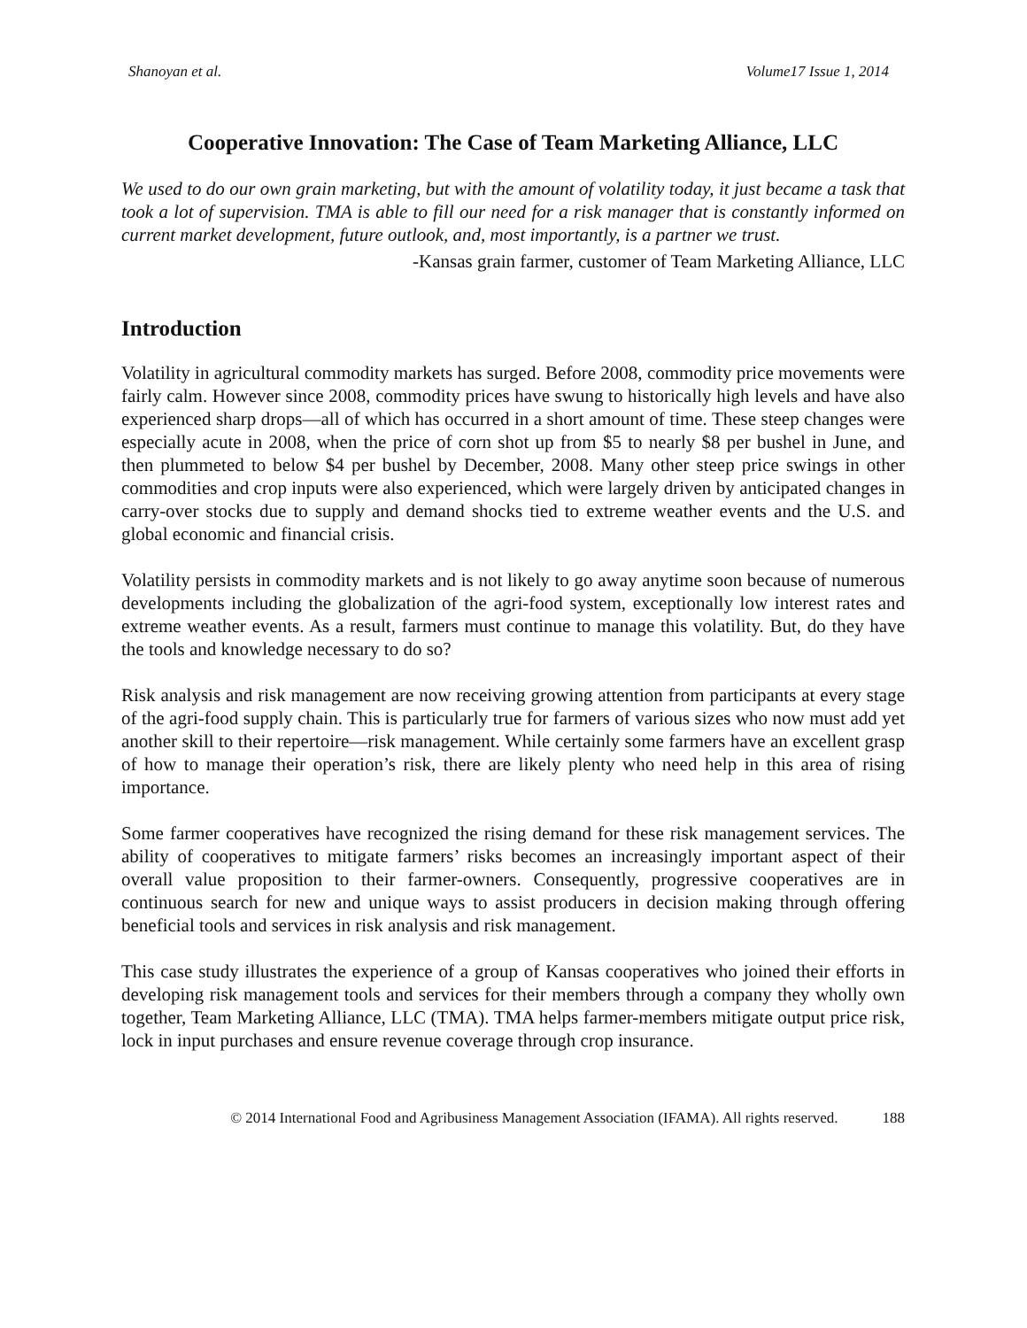Shanoyan et al. Volume17 Issue 1, 2014
Cooperative Innovation: The Case of Team Marketing Alliance, LLC
We used to do our own grain marketing, but with the amount of volatility today, it just became a task that took a lot of supervision. TMA is able to fill our need for a risk manager that is constantly informed on current market development, future outlook, and, most importantly, is a partner we trust.
-Kansas grain farmer, customer of Team Marketing Alliance, LLC
Introduction
Volatility in agricultural commodity markets has surged. Before 2008, commodity price movements were fairly calm. However since 2008, commodity prices have swung to historically high levels and have also experienced sharp drops—all of which has occurred in a short amount of time. These steep changes were especially acute in 2008, when the price of corn shot up from $5 to nearly $8 per bushel in June, and then plummeted to below $4 per bushel by December, 2008. Many other steep price swings in other commodities and crop inputs were also experienced, which were largely driven by anticipated changes in carry-over stocks due to supply and demand shocks tied to extreme weather events and the U.S. and global economic and financial crisis.
Volatility persists in commodity markets and is not likely to go away anytime soon because of numerous developments including the globalization of the agri-food system, exceptionally low interest rates and extreme weather events. As a result, farmers must continue to manage this volatility. But, do they have the tools and knowledge necessary to do so?
Risk analysis and risk management are now receiving growing attention from participants at every stage of the agri-food supply chain. This is particularly true for farmers of various sizes who now must add yet another skill to their repertoire—risk management. While certainly some farmers have an excellent grasp of how to manage their operation’s risk, there are likely plenty who need help in this area of rising importance.
Some farmer cooperatives have recognized the rising demand for these risk management services. The ability of cooperatives to mitigate farmers’ risks becomes an increasingly important aspect of their overall value proposition to their farmer-owners. Consequently, progressive cooperatives are in continuous search for new and unique ways to assist producers in decision making through offering beneficial tools and services in risk analysis and risk management.
This case study illustrates the experience of a group of Kansas cooperatives who joined their efforts in developing risk management tools and services for their members through a company they wholly own together, Team Marketing Alliance, LLC (TMA). TMA helps farmer-members mitigate output price risk, lock in input purchases and ensure revenue coverage through crop insurance.
© 2014 International Food and Agribusiness Management Association (IFAMA). All rights reserved. 188